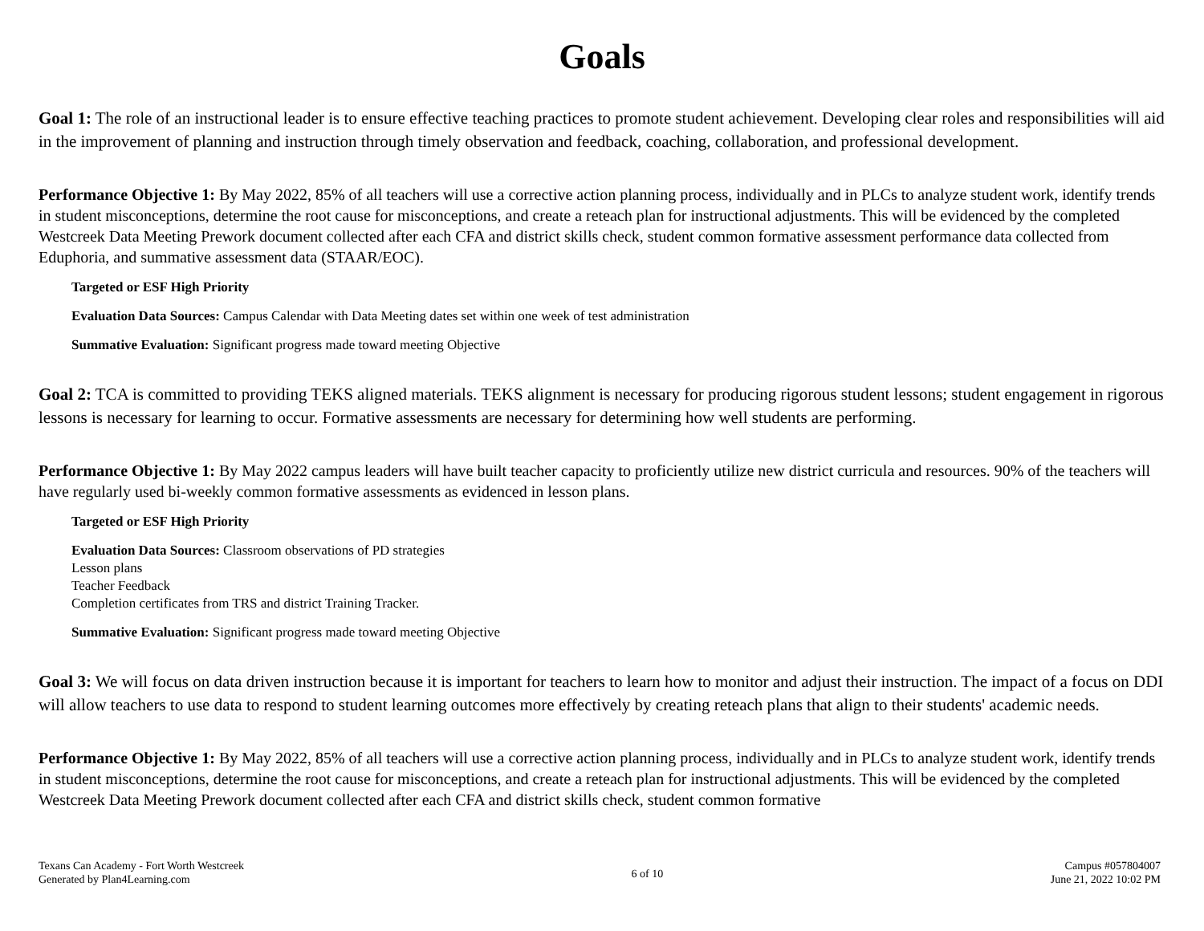Goals
Goal 1: The role of an instructional leader is to ensure effective teaching practices to promote student achievement. Developing clear roles and responsibilities will aid in the improvement of planning and instruction through timely observation and feedback, coaching, collaboration, and professional development.
Performance Objective 1: By May 2022, 85% of all teachers will use a corrective action planning process, individually and in PLCs to analyze student work, identify trends in student misconceptions, determine the root cause for misconceptions, and create a reteach plan for instructional adjustments. This will be evidenced by the completed Westcreek Data Meeting Prework document collected after each CFA and district skills check, student common formative assessment performance data collected from Eduphoria, and summative assessment data (STAAR/EOC).
Targeted or ESF High Priority
Evaluation Data Sources: Campus Calendar with Data Meeting dates set within one week of test administration
Summative Evaluation: Significant progress made toward meeting Objective
Goal 2: TCA is committed to providing TEKS aligned materials. TEKS alignment is necessary for producing rigorous student lessons; student engagement in rigorous lessons is necessary for learning to occur. Formative assessments are necessary for determining how well students are performing.
Performance Objective 1: By May 2022 campus leaders will have built teacher capacity to proficiently utilize new district curricula and resources. 90% of the teachers will have regularly used bi-weekly common formative assessments as evidenced in lesson plans.
Targeted or ESF High Priority
Evaluation Data Sources: Classroom observations of PD strategies
Lesson plans
Teacher Feedback
Completion certificates from TRS and district Training Tracker.
Summative Evaluation: Significant progress made toward meeting Objective
Goal 3: We will focus on data driven instruction because it is important for teachers to learn how to monitor and adjust their instruction. The impact of a focus on DDI will allow teachers to use data to respond to student learning outcomes more effectively by creating reteach plans that align to their students' academic needs.
Performance Objective 1: By May 2022, 85% of all teachers will use a corrective action planning process, individually and in PLCs to analyze student work, identify trends in student misconceptions, determine the root cause for misconceptions, and create a reteach plan for instructional adjustments. This will be evidenced by the completed Westcreek Data Meeting Prework document collected after each CFA and district skills check, student common formative
Texans Can Academy - Fort Worth Westcreek
Generated by Plan4Learning.com
6 of 10
Campus #057804007
June 21, 2022 10:02 PM